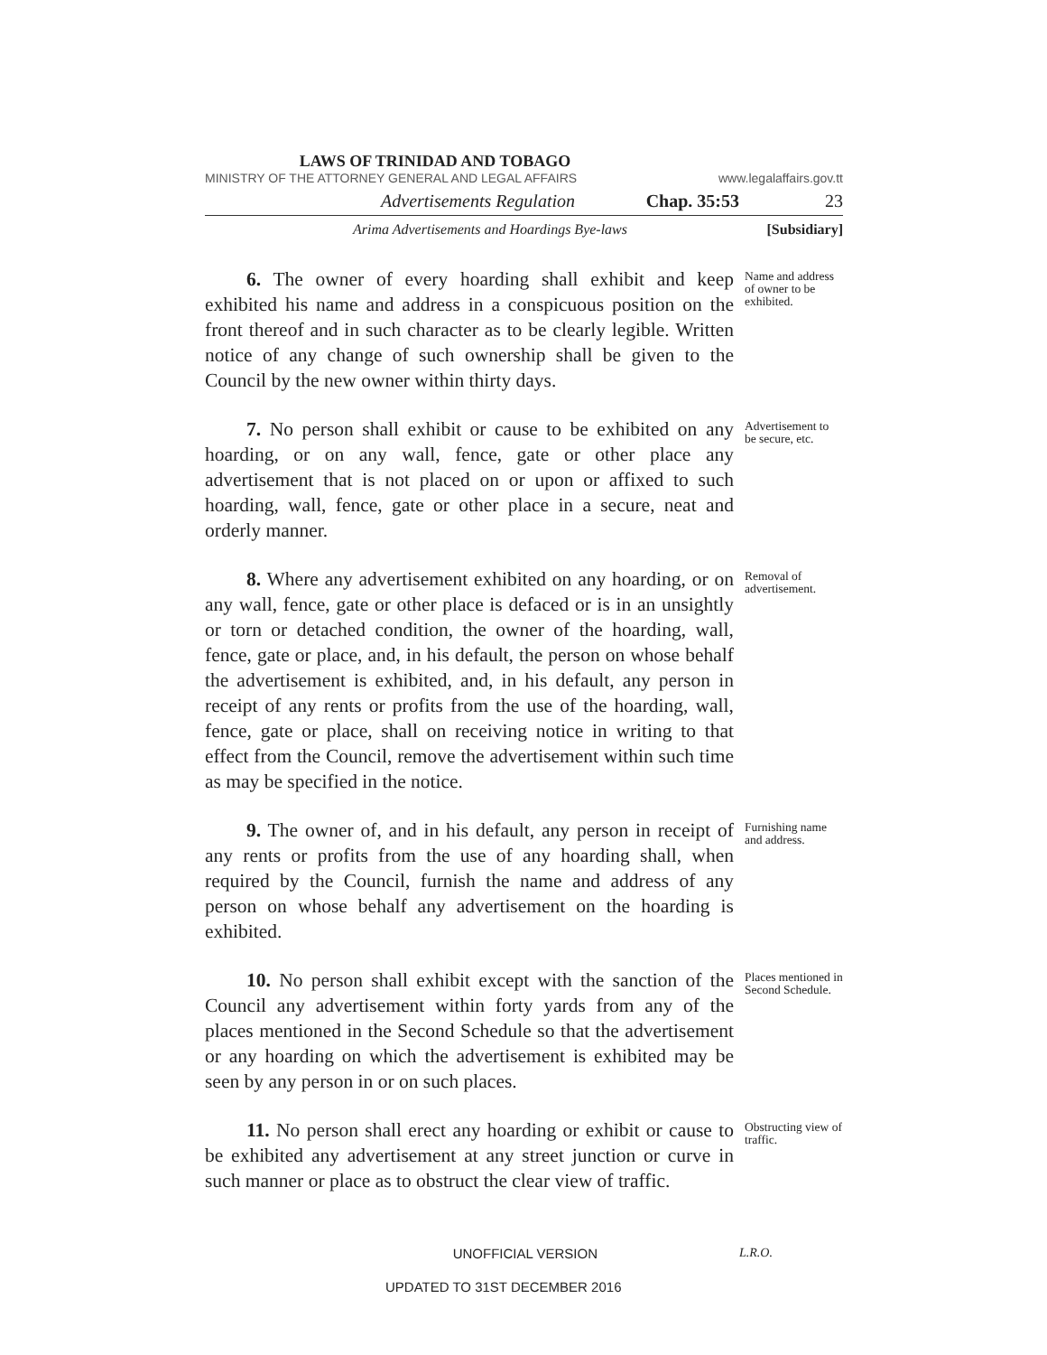LAWS OF TRINIDAD AND TOBAGO
MINISTRY OF THE ATTORNEY GENERAL AND LEGAL AFFAIRS www.legalaffairs.gov.tt
Advertisements Regulation Chap. 35:53 23
Arima Advertisements and Hoardings Bye-laws [Subsidiary]
6. The owner of every hoarding shall exhibit and keep exhibited his name and address in a conspicuous position on the front thereof and in such character as to be clearly legible. Written notice of any change of such ownership shall be given to the Council by the new owner within thirty days.
Name and address of owner to be exhibited.
7. No person shall exhibit or cause to be exhibited on any hoarding, or on any wall, fence, gate or other place any advertisement that is not placed on or upon or affixed to such hoarding, wall, fence, gate or other place in a secure, neat and orderly manner.
Advertisement to be secure, etc.
8. Where any advertisement exhibited on any hoarding, or on any wall, fence, gate or other place is defaced or is in an unsightly or torn or detached condition, the owner of the hoarding, wall, fence, gate or place, and, in his default, the person on whose behalf the advertisement is exhibited, and, in his default, any person in receipt of any rents or profits from the use of the hoarding, wall, fence, gate or place, shall on receiving notice in writing to that effect from the Council, remove the advertisement within such time as may be specified in the notice.
Removal of advertisement.
9. The owner of, and in his default, any person in receipt of any rents or profits from the use of any hoarding shall, when required by the Council, furnish the name and address of any person on whose behalf any advertisement on the hoarding is exhibited.
Furnishing name and address.
10. No person shall exhibit except with the sanction of the Council any advertisement within forty yards from any of the places mentioned in the Second Schedule so that the advertisement or any hoarding on which the advertisement is exhibited may be seen by any person in or on such places.
Places mentioned in Second Schedule.
11. No person shall erect any hoarding or exhibit or cause to be exhibited any advertisement at any street junction or curve in such manner or place as to obstruct the clear view of traffic.
Obstructing view of traffic.
UNOFFICIAL VERSION L.R.O.
UPDATED TO 31ST DECEMBER 2016